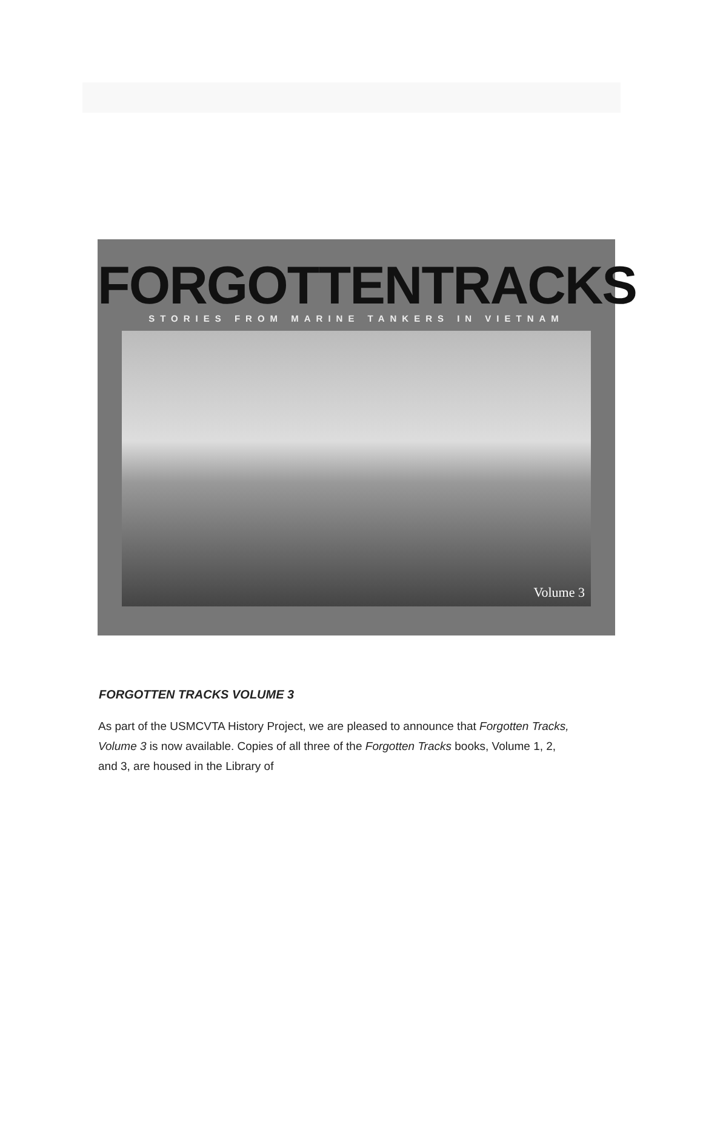FORGOTTENTRACKS
STORIES FROM MARINE TANKERS IN VIETNAM
Volume 3
FORGOTTEN TRACKS VOLUME 3
As part of the USMCVTA History Project, we are pleased to announce that Forgotten Tracks, Volume 3 is now available. Copies of all three of the Forgotten Tracks books, Volume 1, 2, and 3, are housed in the Library of